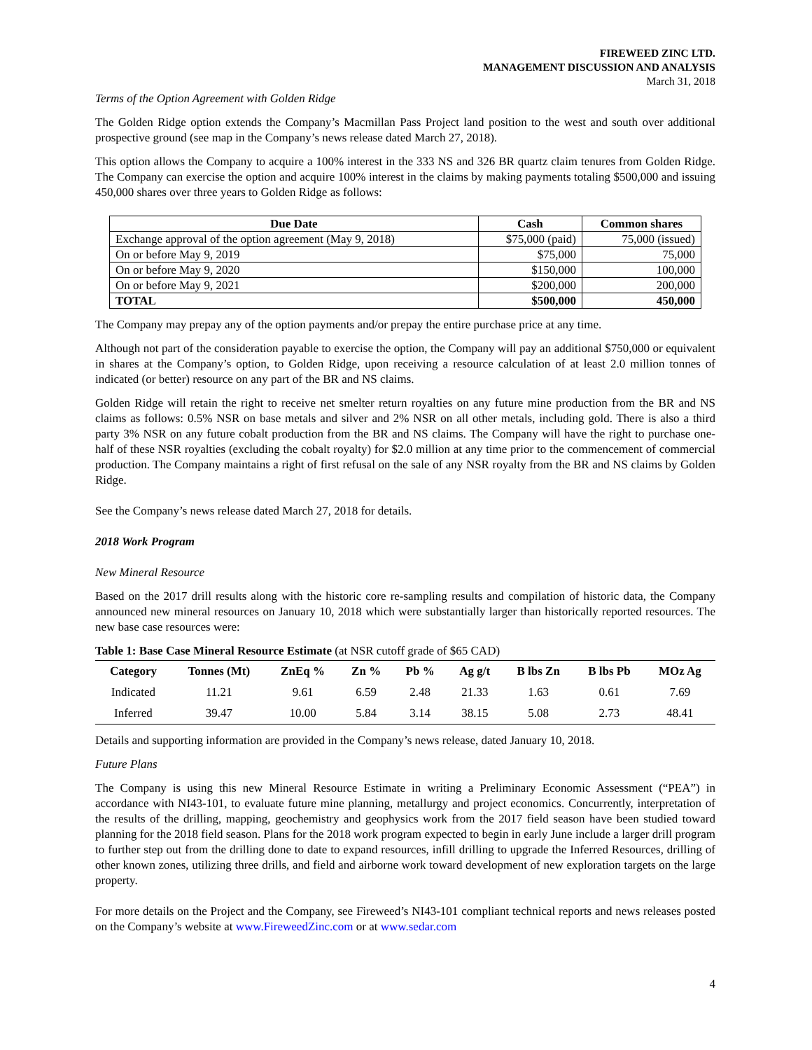FIREWEED ZINC LTD.
MANAGEMENT DISCUSSION AND ANALYSIS
March 31, 2018
Terms of the Option Agreement with Golden Ridge
The Golden Ridge option extends the Company’s Macmillan Pass Project land position to the west and south over additional prospective ground (see map in the Company’s news release dated March 27, 2018).
This option allows the Company to acquire a 100% interest in the 333 NS and 326 BR quartz claim tenures from Golden Ridge. The Company can exercise the option and acquire 100% interest in the claims by making payments totaling $500,000 and issuing 450,000 shares over three years to Golden Ridge as follows:
| Due Date | Cash | Common shares |
| --- | --- | --- |
| Exchange approval of the option agreement (May 9, 2018) | $75,000 (paid) | 75,000 (issued) |
| On or before May 9, 2019 | $75,000 | 75,000 |
| On or before May 9, 2020 | $150,000 | 100,000 |
| On or before May 9, 2021 | $200,000 | 200,000 |
| TOTAL | $500,000 | 450,000 |
The Company may prepay any of the option payments and/or prepay the entire purchase price at any time.
Although not part of the consideration payable to exercise the option, the Company will pay an additional $750,000 or equivalent in shares at the Company’s option, to Golden Ridge, upon receiving a resource calculation of at least 2.0 million tonnes of indicated (or better) resource on any part of the BR and NS claims.
Golden Ridge will retain the right to receive net smelter return royalties on any future mine production from the BR and NS claims as follows: 0.5% NSR on base metals and silver and 2% NSR on all other metals, including gold. There is also a third party 3% NSR on any future cobalt production from the BR and NS claims. The Company will have the right to purchase one-half of these NSR royalties (excluding the cobalt royalty) for $2.0 million at any time prior to the commencement of commercial production. The Company maintains a right of first refusal on the sale of any NSR royalty from the BR and NS claims by Golden Ridge.
See the Company’s news release dated March 27, 2018 for details.
2018 Work Program
New Mineral Resource
Based on the 2017 drill results along with the historic core re-sampling results and compilation of historic data, the Company announced new mineral resources on January 10, 2018 which were substantially larger than historically reported resources. The new base case resources were:
Table 1: Base Case Mineral Resource Estimate (at NSR cutoff grade of $65 CAD)
| Category | Tonnes (Mt) | ZnEq % | Zn % | Pb % | Ag g/t | B lbs Zn | B lbs Pb | MOz Ag |
| --- | --- | --- | --- | --- | --- | --- | --- | --- |
| Indicated | 11.21 | 9.61 | 6.59 | 2.48 | 21.33 | 1.63 | 0.61 | 7.69 |
| Inferred | 39.47 | 10.00 | 5.84 | 3.14 | 38.15 | 5.08 | 2.73 | 48.41 |
Details and supporting information are provided in the Company’s news release, dated January 10, 2018.
Future Plans
The Company is using this new Mineral Resource Estimate in writing a Preliminary Economic Assessment (“PEA”) in accordance with NI43-101, to evaluate future mine planning, metallurgy and project economics. Concurrently, interpretation of the results of the drilling, mapping, geochemistry and geophysics work from the 2017 field season have been studied toward planning for the 2018 field season. Plans for the 2018 work program expected to begin in early June include a larger drill program to further step out from the drilling done to date to expand resources, infill drilling to upgrade the Inferred Resources, drilling of other known zones, utilizing three drills, and field and airborne work toward development of new exploration targets on the large property.
For more details on the Project and the Company, see Fireweed’s NI43-101 compliant technical reports and news releases posted on the Company’s website at www.FireweedZinc.com or at www.sedar.com
4